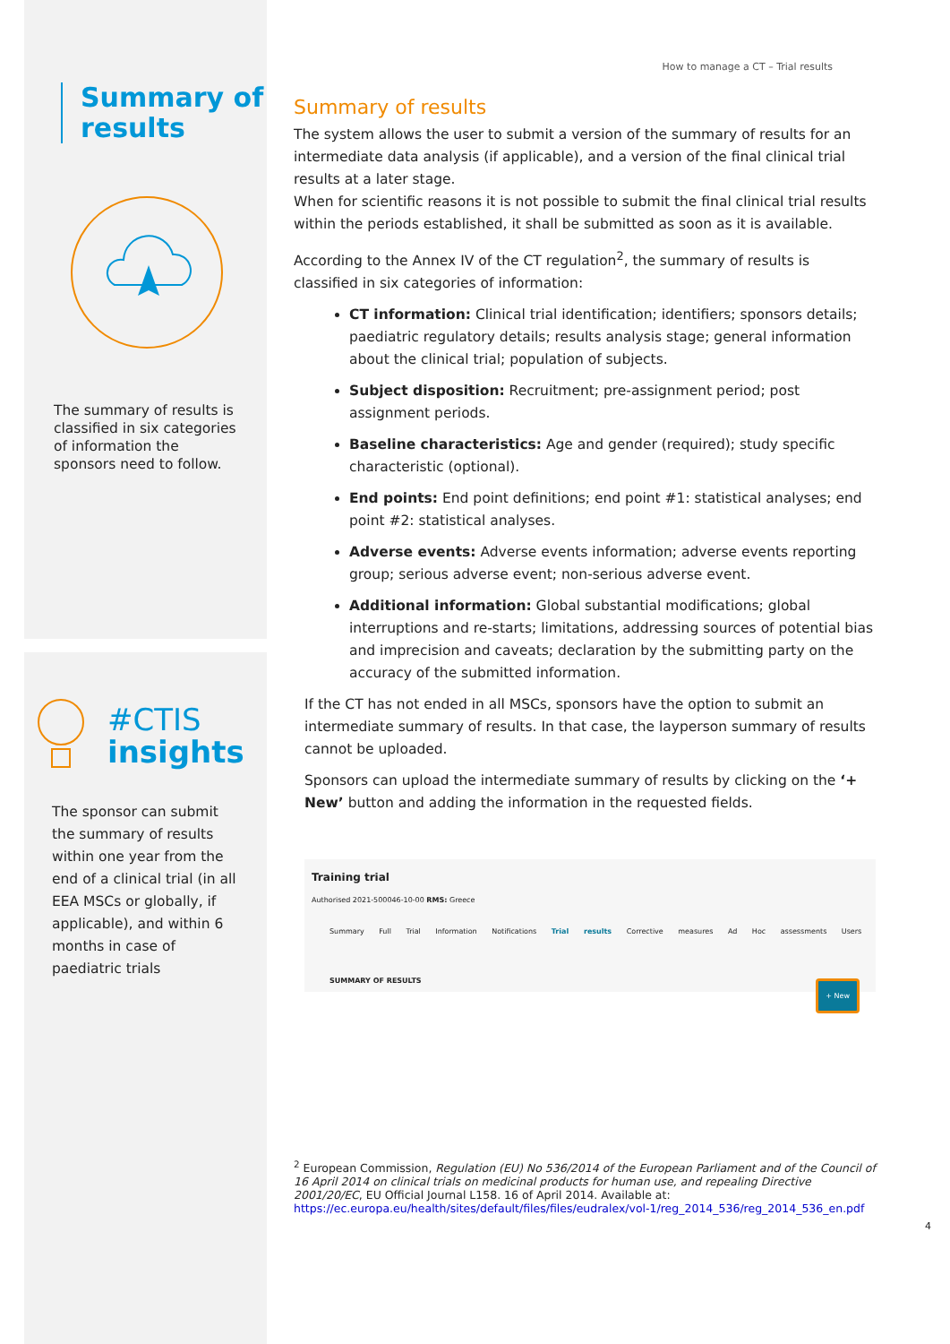Summary of results
The summary of results is classified in six categories of information the sponsors need to follow.
#CTIS
insights
The sponsor can submit the summary of results within one year from the end of a clinical trial (in all EEA MSCs or globally, if applicable), and within 6 months in case of paediatric trials
How to manage a CT – Trial results
Summary of results
The system allows the user to submit a version of the summary of results for an intermediate data analysis (if applicable), and a version of the final clinical trial results at a later stage.
When for scientific reasons it is not possible to submit the final clinical trial results within the periods established, it shall be submitted as soon as it is available.
According to the Annex IV of the CT regulation<sup>2</sup>, the summary of results is classified in six categories of information:
CT information: Clinical trial identification; identifiers; sponsors details; paediatric regulatory details; results analysis stage; general information about the clinical trial; population of subjects.
Subject disposition: Recruitment; pre-assignment period; post assignment periods.
Baseline characteristics: Age and gender (required); study specific characteristic (optional).
End points: End point definitions; end point #1: statistical analyses; end point #2: statistical analyses.
Adverse events: Adverse events information; adverse events reporting group; serious adverse event; non-serious adverse event.
Additional information: Global substantial modifications; global interruptions and re-starts; limitations, addressing sources of potential bias and imprecision and caveats; declaration by the submitting party on the accuracy of the submitted information.
If the CT has not ended in all MSCs, sponsors have the option to submit an intermediate summary of results. In that case, the layperson summary of results cannot be uploaded.
Sponsors can upload the intermediate summary of results by clicking on the ‘+ New’ button and adding the information in the requested fields.
Training trial
Authorised 2021-500046-10-00 RMS: Greece
Summary Full Trial Information Notifications Trial results Corrective measures Ad Hoc assessments Users
SUMMARY OF RESULTS + New
<sup>2</sup> European Commission, Regulation (EU) No 536/2014 of the European Parliament and of the Council of 16 April 2014 on clinical trials on medicinal products for human use, and repealing Directive 2001/20/EC, EU Official Journal L158. 16 of April 2014. Available at: https://ec.europa.eu/health/sites/default/files/files/eudralex/vol-1/reg_2014_536/reg_2014_536_en.pdf
4